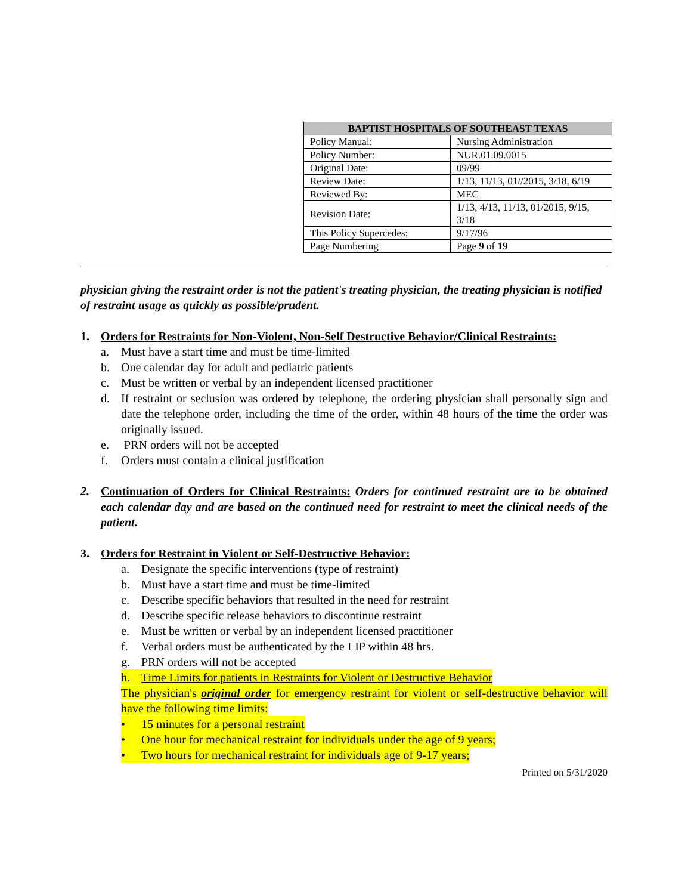| BAPTIST HOSPITALS OF SOUTHEAST TEXAS | |
| --- | --- |
| Policy Manual: | Nursing Administration |
| Policy Number: | NUR.01.09.0015 |
| Original Date: | 09/99 |
| Review Date: | 1/13, 11/13, 01//2015, 3/18, 6/19 |
| Reviewed By: | MEC |
| Revision Date: | 1/13, 4/13, 11/13, 01/2015, 9/15, 3/18 |
| This Policy Supercedes: | 9/17/96 |
| Page Numbering | Page 9 of 19 |
physician giving the restraint order is not the patient's treating physician, the treating physician is notified of restraint usage as quickly as possible/prudent.
1. Orders for Restraints for Non-Violent, Non-Self Destructive Behavior/Clinical Restraints:
a. Must have a start time and must be time-limited
b. One calendar day for adult and pediatric patients
c. Must be written or verbal by an independent licensed practitioner
d. If restraint or seclusion was ordered by telephone, the ordering physician shall personally sign and date the telephone order, including the time of the order, within 48 hours of the time the order was originally issued.
e. PRN orders will not be accepted
f. Orders must contain a clinical justification
2. Continuation of Orders for Clinical Restraints: Orders for continued restraint are to be obtained each calendar day and are based on the continued need for restraint to meet the clinical needs of the patient.
3. Orders for Restraint in Violent or Self-Destructive Behavior:
a. Designate the specific interventions (type of restraint)
b. Must have a start time and must be time-limited
c. Describe specific behaviors that resulted in the need for restraint
d. Describe specific release behaviors to discontinue restraint
e. Must be written or verbal by an independent licensed practitioner
f. Verbal orders must be authenticated by the LIP within 48 hrs.
g. PRN orders will not be accepted
h. Time Limits for patients in Restraints for Violent or Destructive Behavior
The physician's original order for emergency restraint for violent or self-destructive behavior will have the following time limits:
• 15 minutes for a personal restraint
• One hour for mechanical restraint for individuals under the age of 9 years;
• Two hours for mechanical restraint for individuals age of 9-17 years;
Printed on 5/31/2020